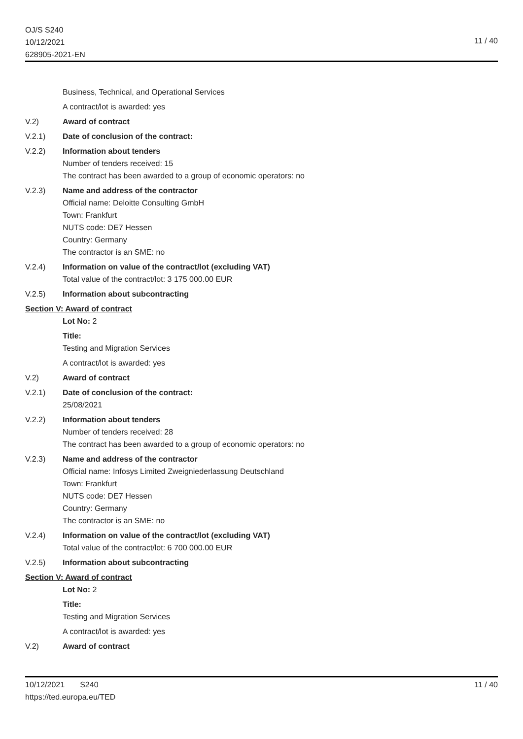OJ/S S240
10/12/2021
628905-2021-EN
11 / 40
Business, Technical, and Operational Services
A contract/lot is awarded: yes
V.2) Award of contract
V.2.1) Date of conclusion of the contract:
V.2.2) Information about tenders
Number of tenders received: 15
The contract has been awarded to a group of economic operators: no
V.2.3) Name and address of the contractor
Official name: Deloitte Consulting GmbH
Town: Frankfurt
NUTS code: DE7 Hessen
Country: Germany
The contractor is an SME: no
V.2.4) Information on value of the contract/lot (excluding VAT)
Total value of the contract/lot: 3 175 000.00 EUR
V.2.5) Information about subcontracting
Section V: Award of contract
Lot No: 2
Title:
Testing and Migration Services
A contract/lot is awarded: yes
V.2) Award of contract
V.2.1) Date of conclusion of the contract:
25/08/2021
V.2.2) Information about tenders
Number of tenders received: 28
The contract has been awarded to a group of economic operators: no
V.2.3) Name and address of the contractor
Official name: Infosys Limited Zweigniederlassung Deutschland
Town: Frankfurt
NUTS code: DE7 Hessen
Country: Germany
The contractor is an SME: no
V.2.4) Information on value of the contract/lot (excluding VAT)
Total value of the contract/lot: 6 700 000.00 EUR
V.2.5) Information about subcontracting
Section V: Award of contract
Lot No: 2
Title:
Testing and Migration Services
A contract/lot is awarded: yes
V.2) Award of contract
10/12/2021 S240 11 / 40
https://ted.europa.eu/TED